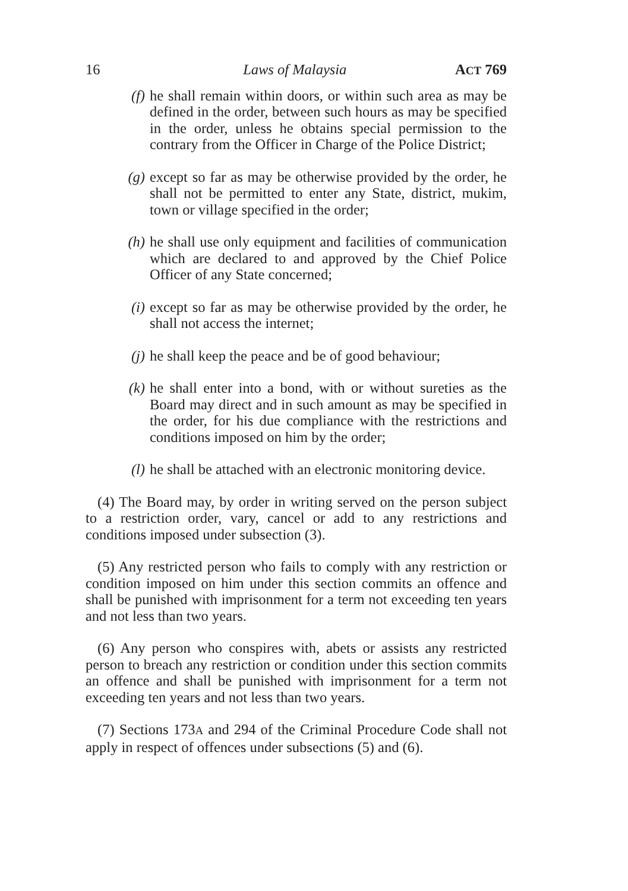16 Laws of Malaysia ACT 769
(f)
he shall remain within doors, or within such area as may be defined in the order, between such hours as may be specified in the order, unless he obtains special permission to the contrary from the Officer in Charge of the Police District;
(g)
except so far as may be otherwise provided by the order, he shall not be permitted to enter any State, district, mukim, town or village specified in the order;
(h)
he shall use only equipment and facilities of communication which are declared to and approved by the Chief Police Officer of any State concerned;
(i)
except so far as may be otherwise provided by the order, he shall not access the internet;
(j)
he shall keep the peace and be of good behaviour;
(k)
he shall enter into a bond, with or without sureties as the Board may direct and in such amount as may be specified in the order, for his due compliance with the restrictions and conditions imposed on him by the order;
(l)
he shall be attached with an electronic monitoring device.
(4) The Board may, by order in writing served on the person subject to a restriction order, vary, cancel or add to any restrictions and conditions imposed under subsection (3).
(5) Any restricted person who fails to comply with any restriction or condition imposed on him under this section commits an offence and shall be punished with imprisonment for a term not exceeding ten years and not less than two years.
(6) Any person who conspires with, abets or assists any restricted person to breach any restriction or condition under this section commits an offence and shall be punished with imprisonment for a term not exceeding ten years and not less than two years.
(7) Sections 173A and 294 of the Criminal Procedure Code shall not apply in respect of offences under subsections (5) and (6).